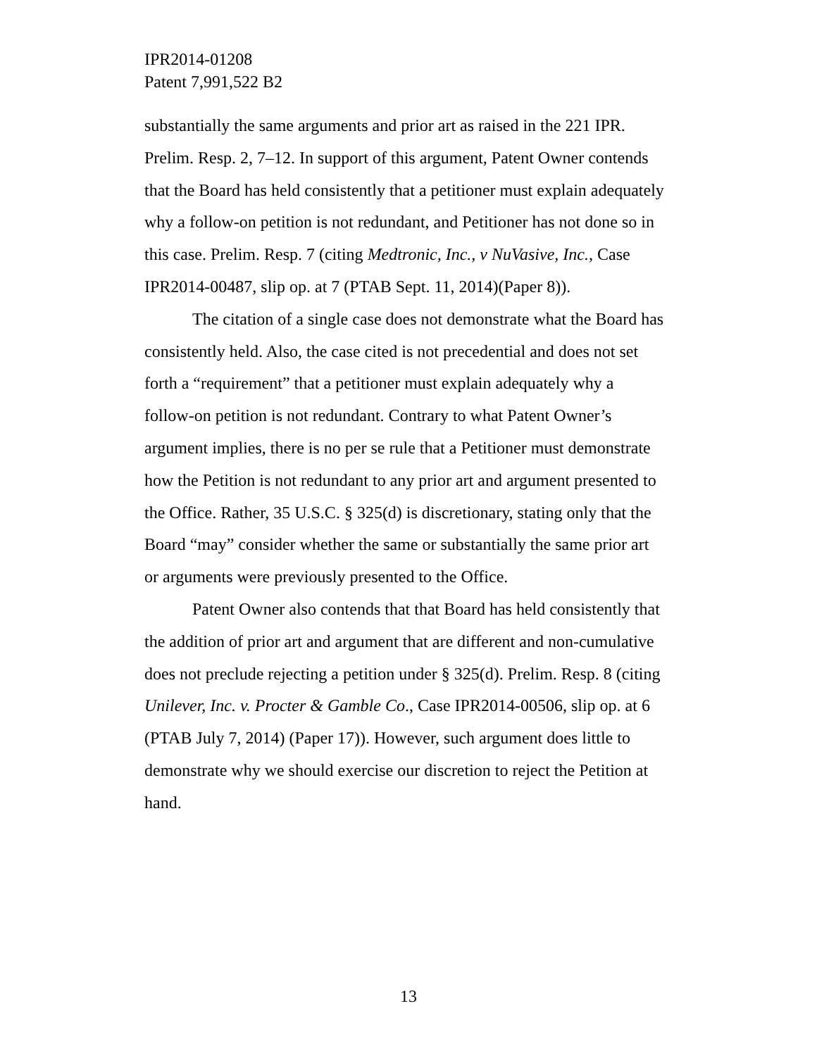IPR2014-01208
Patent 7,991,522 B2
substantially the same arguments and prior art as raised in the 221 IPR. Prelim. Resp. 2, 7–12. In support of this argument, Patent Owner contends that the Board has held consistently that a petitioner must explain adequately why a follow-on petition is not redundant, and Petitioner has not done so in this case. Prelim. Resp. 7 (citing Medtronic, Inc., v NuVasive, Inc., Case IPR2014-00487, slip op. at 7 (PTAB Sept. 11, 2014)(Paper 8)).
The citation of a single case does not demonstrate what the Board has consistently held. Also, the case cited is not precedential and does not set forth a “requirement” that a petitioner must explain adequately why a follow-on petition is not redundant. Contrary to what Patent Owner’s argument implies, there is no per se rule that a Petitioner must demonstrate how the Petition is not redundant to any prior art and argument presented to the Office. Rather, 35 U.S.C. § 325(d) is discretionary, stating only that the Board “may” consider whether the same or substantially the same prior art or arguments were previously presented to the Office.
Patent Owner also contends that that Board has held consistently that the addition of prior art and argument that are different and non-cumulative does not preclude rejecting a petition under § 325(d). Prelim. Resp. 8 (citing Unilever, Inc. v. Procter & Gamble Co., Case IPR2014-00506, slip op. at 6 (PTAB July 7, 2014) (Paper 17)). However, such argument does little to demonstrate why we should exercise our discretion to reject the Petition at hand.
13